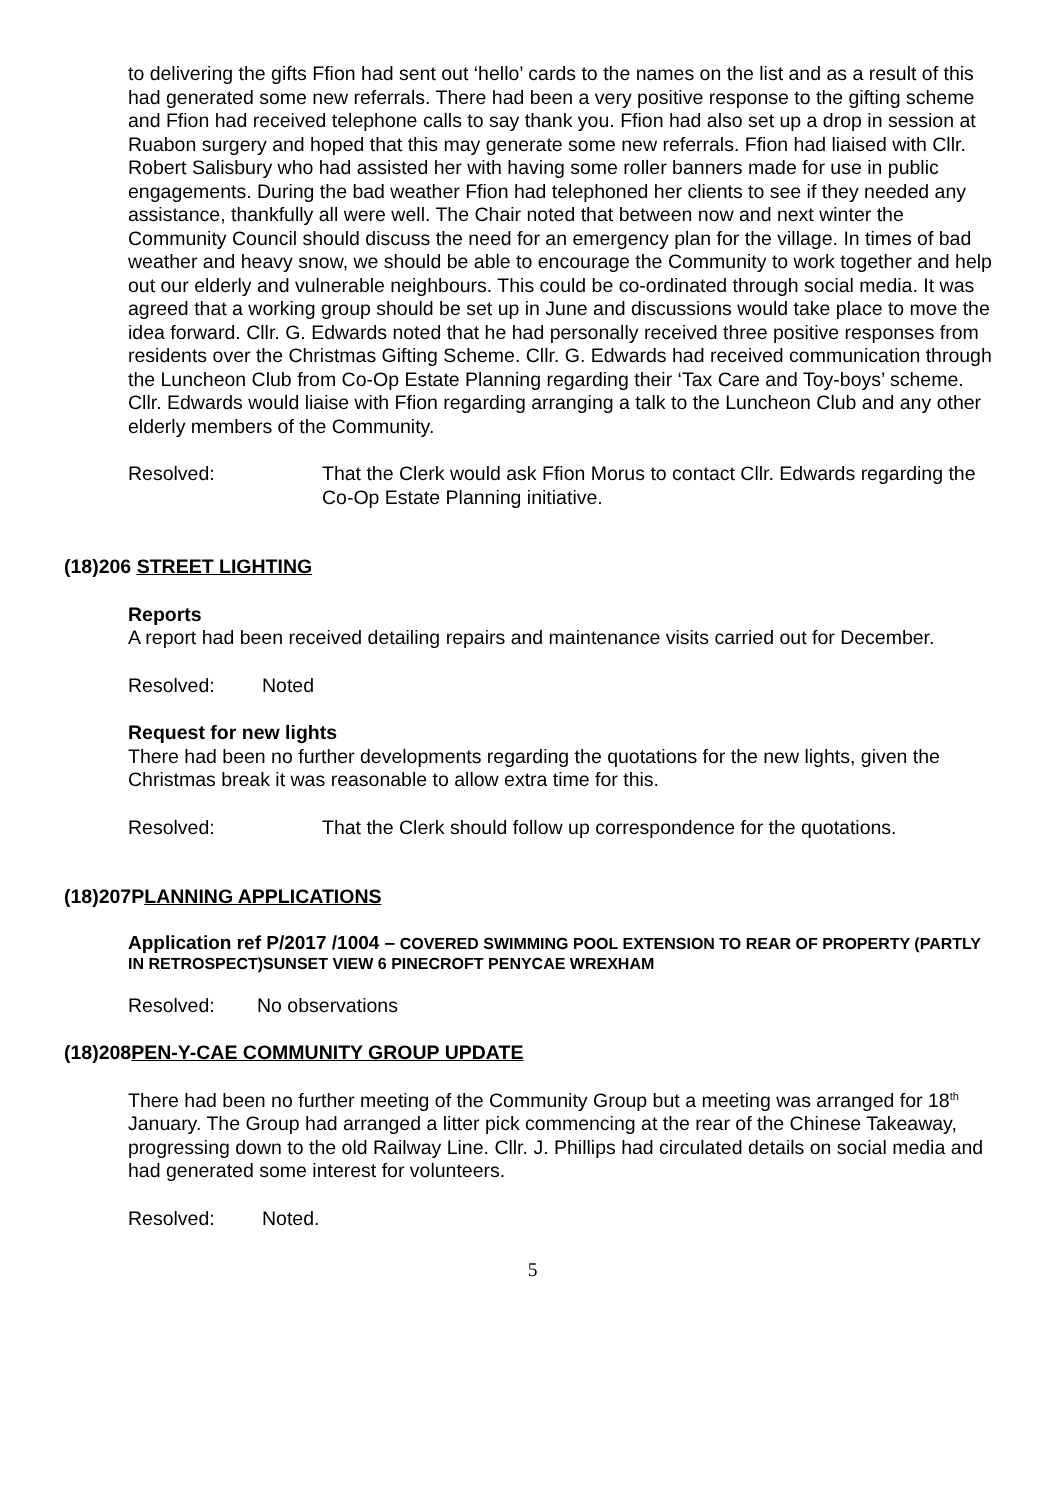to delivering the gifts Ffion had sent out ‘hello’ cards to the names on the list and as a result of this had generated some new referrals. There had been a very positive response to the gifting scheme and Ffion had received telephone calls to say thank you. Ffion had also set up a drop in session at Ruabon surgery and hoped that this may generate some new referrals. Ffion had liaised with Cllr. Robert Salisbury who had assisted her with having some roller banners made for use in public engagements. During the bad weather Ffion had telephoned her clients to see if they needed any assistance, thankfully all were well. The Chair noted that between now and next winter the Community Council should discuss the need for an emergency plan for the village. In times of bad weather and heavy snow, we should be able to encourage the Community to work together and help out our elderly and vulnerable neighbours. This could be co-ordinated through social media. It was agreed that a working group should be set up in June and discussions would take place to move the idea forward. Cllr. G. Edwards noted that he had personally received three positive responses from residents over the Christmas Gifting Scheme. Cllr. G. Edwards had received communication through the Luncheon Club from Co-Op Estate Planning regarding their ‘Tax Care and Toy-boys’ scheme. Cllr. Edwards would liaise with Ffion regarding arranging a talk to the Luncheon Club and any other elderly members of the Community.
Resolved: That the Clerk would ask Ffion Morus to contact Cllr. Edwards regarding the Co-Op Estate Planning initiative.
(18)206 STREET LIGHTING
Reports
A report had been received detailing repairs and maintenance visits carried out for December.
Resolved: Noted
Request for new lights
There had been no further developments regarding the quotations for the new lights, given the Christmas break it was reasonable to allow extra time for this.
Resolved: That the Clerk should follow up correspondence for the quotations.
(18)207PLANNING APPLICATIONS
Application ref P/2017 /1004 – COVERED SWIMMING POOL EXTENSION TO REAR OF PROPERTY (PARTLY IN RETROSPECT)SUNSET VIEW 6 PINECROFT PENYCAE WREXHAM
Resolved: No observations
(18)208PEN-Y-CAE COMMUNITY GROUP UPDATE
There had been no further meeting of the Community Group but a meeting was arranged for 18<sup>th</sup> January. The Group had arranged a litter pick commencing at the rear of the Chinese Takeaway, progressing down to the old Railway Line. Cllr. J. Phillips had circulated details on social media and had generated some interest for volunteers.
Resolved: Noted.
5